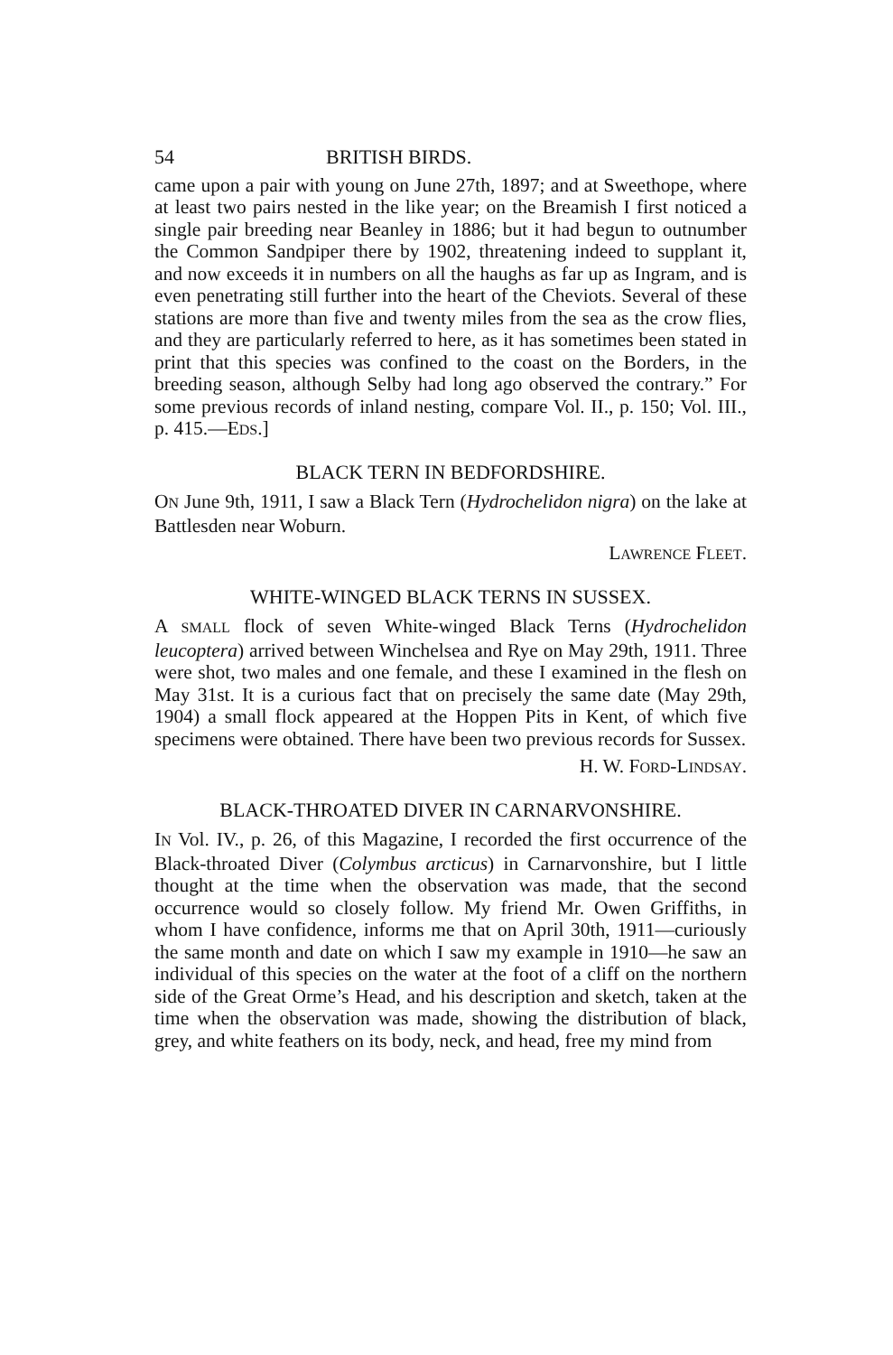54 BRITISH BIRDS.
came upon a pair with young on June 27th, 1897; and at Sweethope, where at least two pairs nested in the like year; on the Breamish I first noticed a single pair breeding near Beanley in 1886; but it had begun to outnumber the Common Sandpiper there by 1902, threatening indeed to supplant it, and now exceeds it in numbers on all the haughs as far up as Ingram, and is even penetrating still further into the heart of the Cheviots. Several of these stations are more than five and twenty miles from the sea as the crow flies, and they are particularly referred to here, as it has sometimes been stated in print that this species was confined to the coast on the Borders, in the breeding season, although Selby had long ago observed the contrary.” For some previous records of inland nesting, compare Vol. II., p. 150; Vol. III., p. 415.—EDS.]
BLACK TERN IN BEDFORDSHIRE.
ON June 9th, 1911, I saw a Black Tern (Hydrochelidon nigra) on the lake at Battlesden near Woburn.
LAWRENCE FLEET.
WHITE-WINGED BLACK TERNS IN SUSSEX.
A SMALL flock of seven White-winged Black Terns (Hydrochelidon leucoptera) arrived between Winchelsea and Rye on May 29th, 1911. Three were shot, two males and one female, and these I examined in the flesh on May 31st. It is a curious fact that on precisely the same date (May 29th, 1904) a small flock appeared at the Hoppen Pits in Kent, of which five specimens were obtained. There have been two previous records for Sussex.
H. W. FORD-LINDSAY.
BLACK-THROATED DIVER IN CARNARVONSHIRE.
IN Vol. IV., p. 26, of this Magazine, I recorded the first occurrence of the Black-throated Diver (Colymbus arcticus) in Carnarvonshire, but I little thought at the time when the observation was made, that the second occurrence would so closely follow. My friend Mr. Owen Griffiths, in whom I have confidence, informs me that on April 30th, 1911—curiously the same month and date on which I saw my example in 1910—he saw an individual of this species on the water at the foot of a cliff on the northern side of the Great Orme’s Head, and his description and sketch, taken at the time when the observation was made, showing the distribution of black, grey, and white feathers on its body, neck, and head, free my mind from